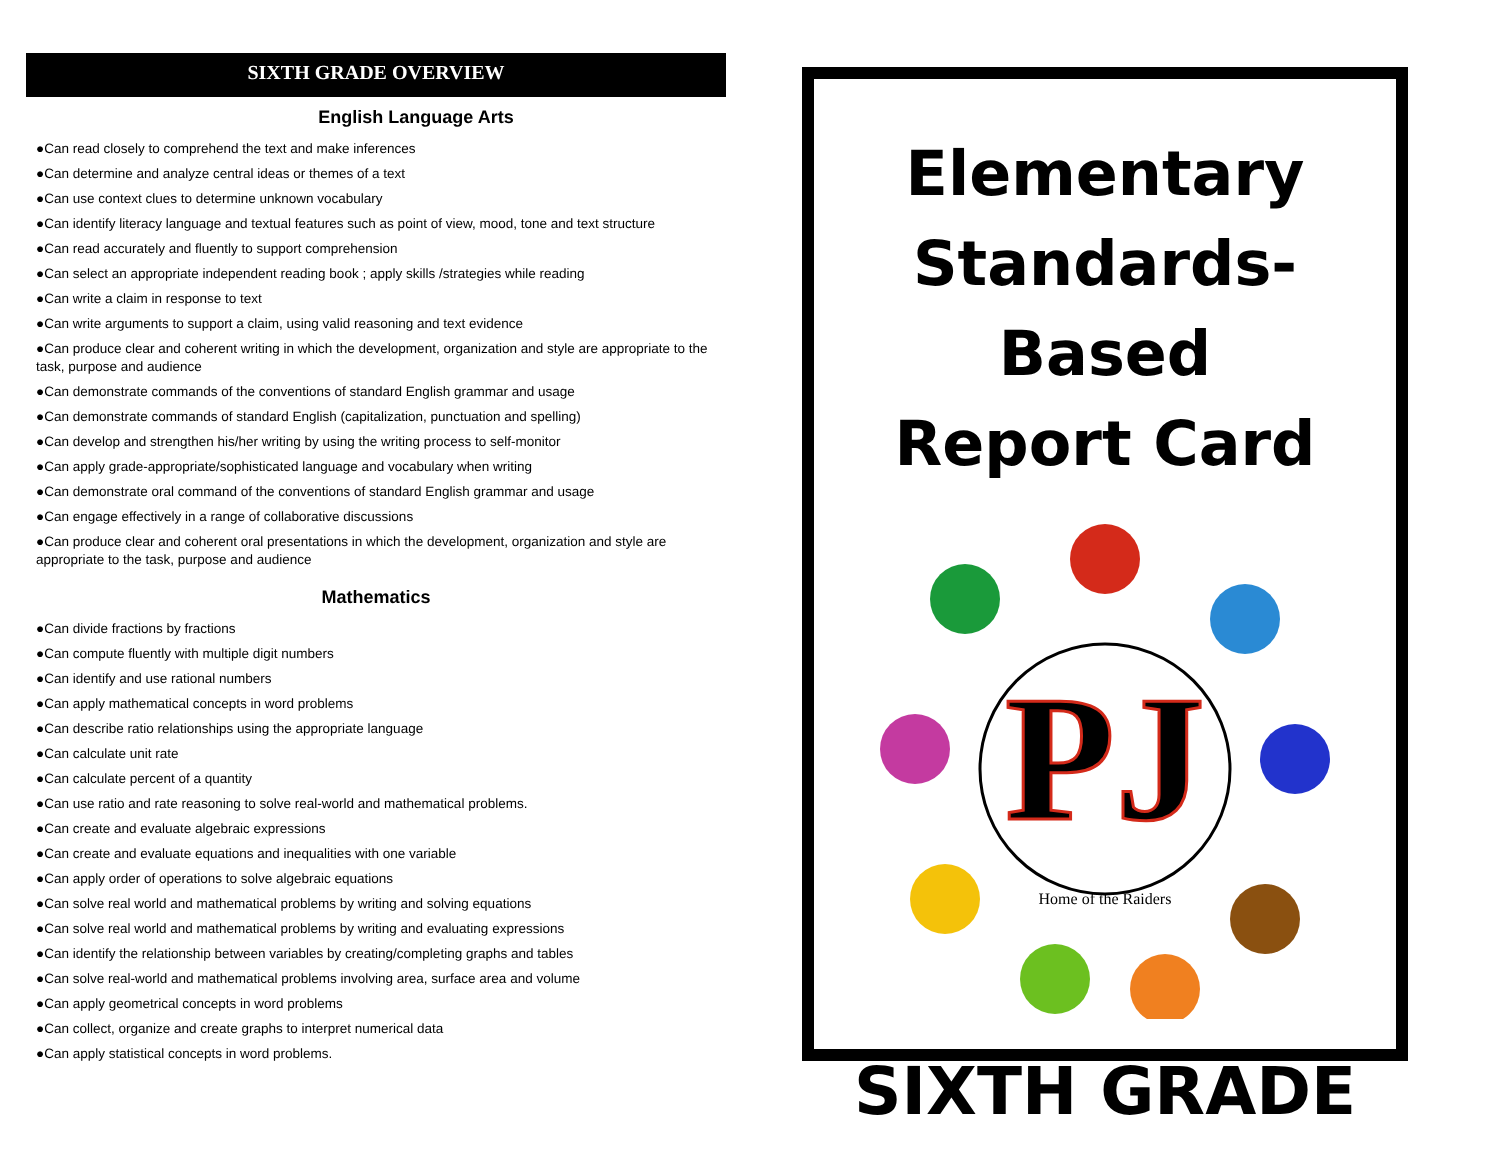SIXTH GRADE OVERVIEW
English Language Arts
●Can read closely to comprehend the text and make inferences
●Can determine and analyze central ideas or themes of a text
●Can use context clues to determine unknown vocabulary
●Can identify literacy language and textual features such as point of view, mood, tone and text structure
●Can read accurately and fluently to support comprehension
●Can select an appropriate independent reading book ; apply skills /strategies while reading
●Can write a claim in response to text
●Can write arguments to support a claim, using valid reasoning and text evidence
●Can produce clear and coherent writing in which the development, organization and style are appropriate to the task, purpose and audience
●Can demonstrate commands of the conventions of standard English grammar and usage
●Can demonstrate commands of standard English (capitalization, punctuation and spelling)
●Can develop and strengthen his/her writing by using the writing process to self-monitor
●Can apply grade-appropriate/sophisticated language and vocabulary when writing
●Can demonstrate oral command of the conventions of standard English grammar and usage
●Can engage effectively in a range of collaborative discussions
●Can produce clear and coherent oral presentations in which the development, organization and style are appropriate to the task, purpose and audience
Mathematics
●Can divide fractions by fractions
●Can compute fluently with multiple digit numbers
●Can identify and use rational numbers
●Can apply mathematical concepts in word problems
●Can describe ratio relationships using the appropriate language
●Can calculate unit rate
●Can calculate percent of a quantity
●Can use ratio and rate reasoning to solve real-world and mathematical problems.
●Can create and evaluate algebraic expressions
●Can create and evaluate equations and inequalities with one variable
●Can apply order of operations to solve algebraic equations
●Can solve real world and mathematical problems by writing and solving equations
●Can solve real world and mathematical problems by writing and evaluating expressions
●Can identify the relationship between variables by creating/completing graphs and tables
●Can solve real-world and mathematical problems involving area, surface area and volume
●Can apply geometrical concepts in word problems
●Can collect, organize and create graphs to interpret numerical data
●Can apply statistical concepts in word problems.
Elementary
Standards-Based
Report Card
PJ
Home of the Raiders
SIXTH GRADE